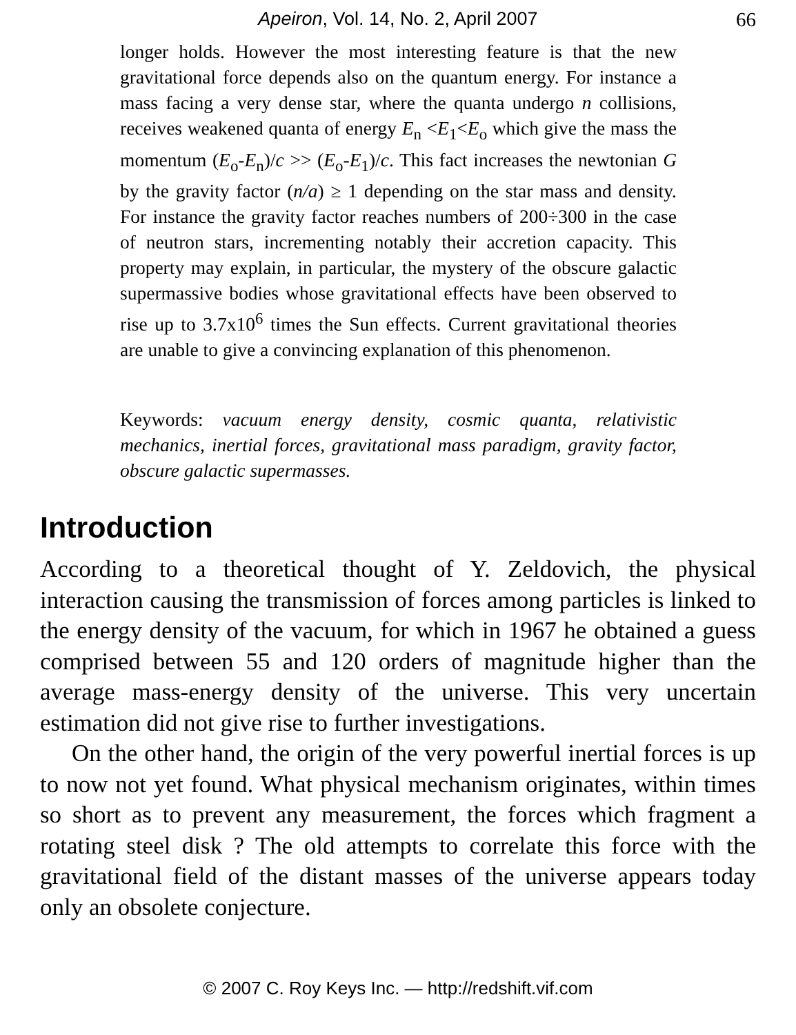Apeiron, Vol. 14, No. 2, April 2007 66
longer holds. However the most interesting feature is that the new gravitational force depends also on the quantum energy. For instance a mass facing a very dense star, where the quanta undergo n collisions, receives weakened quanta of energy E<sub>n</sub> <E<sub>1</sub><E<sub>o</sub> which give the mass the momentum (E<sub>o</sub>-E<sub>n</sub>)/c >> (E<sub>o</sub>-E<sub>1</sub>)/c. This fact increases the newtonian G by the gravity factor (n/a) ≥ 1 depending on the star mass and density. For instance the gravity factor reaches numbers of 200÷300 in the case of neutron stars, incrementing notably their accretion capacity. This property may explain, in particular, the mystery of the obscure galactic supermassive bodies whose gravitational effects have been observed to rise up to 3.7x10<sup>6</sup> times the Sun effects. Current gravitational theories are unable to give a convincing explanation of this phenomenon.
Keywords: vacuum energy density, cosmic quanta, relativistic mechanics, inertial forces, gravitational mass paradigm, gravity factor, obscure galactic supermasses.
Introduction
According to a theoretical thought of Y. Zeldovich, the physical interaction causing the transmission of forces among particles is linked to the energy density of the vacuum, for which in 1967 he obtained a guess comprised between 55 and 120 orders of magnitude higher than the average mass-energy density of the universe. This very uncertain estimation did not give rise to further investigations.
On the other hand, the origin of the very powerful inertial forces is up to now not yet found. What physical mechanism originates, within times so short as to prevent any measurement, the forces which fragment a rotating steel disk ? The old attempts to correlate this force with the gravitational field of the distant masses of the universe appears today only an obsolete conjecture.
© 2007 C. Roy Keys Inc. — http://redshift.vif.com